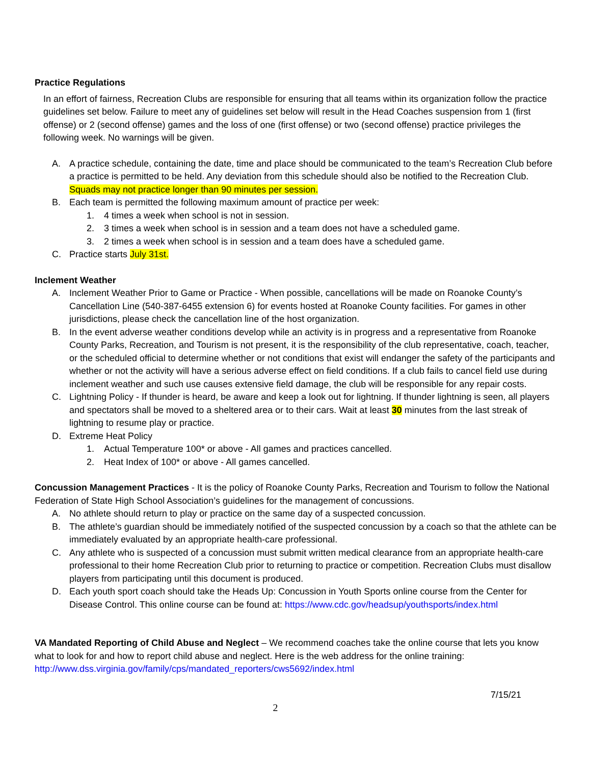Practice Regulations
In an effort of fairness, Recreation Clubs are responsible for ensuring that all teams within its organization follow the practice guidelines set below. Failure to meet any of guidelines set below will result in the Head Coaches suspension from 1 (first offense) or 2 (second offense) games and the loss of one (first offense) or two (second offense) practice privileges the following week. No warnings will be given.
A. A practice schedule, containing the date, time and place should be communicated to the team’s Recreation Club before a practice is permitted to be held. Any deviation from this schedule should also be notified to the Recreation Club. Squads may not practice longer than 90 minutes per session.
B. Each team is permitted the following maximum amount of practice per week:
1. 4 times a week when school is not in session.
2. 3 times a week when school is in session and a team does not have a scheduled game.
3. 2 times a week when school is in session and a team does have a scheduled game.
C. Practice starts July 31st.
Inclement Weather
A. Inclement Weather Prior to Game or Practice - When possible, cancellations will be made on Roanoke County’s Cancellation Line (540-387-6455 extension 6) for events hosted at Roanoke County facilities. For games in other jurisdictions, please check the cancellation line of the host organization.
B. In the event adverse weather conditions develop while an activity is in progress and a representative from Roanoke County Parks, Recreation, and Tourism is not present, it is the responsibility of the club representative, coach, teacher, or the scheduled official to determine whether or not conditions that exist will endanger the safety of the participants and whether or not the activity will have a serious adverse effect on field conditions. If a club fails to cancel field use during inclement weather and such use causes extensive field damage, the club will be responsible for any repair costs.
C. Lightning Policy - If thunder is heard, be aware and keep a look out for lightning. If thunder lightning is seen, all players and spectators shall be moved to a sheltered area or to their cars. Wait at least 30 minutes from the last streak of lightning to resume play or practice.
D. Extreme Heat Policy
1. Actual Temperature 100* or above - All games and practices cancelled.
2. Heat Index of 100* or above - All games cancelled.
Concussion Management Practices - It is the policy of Roanoke County Parks, Recreation and Tourism to follow the National Federation of State High School Association’s guidelines for the management of concussions.
A. No athlete should return to play or practice on the same day of a suspected concussion.
B. The athlete’s guardian should be immediately notified of the suspected concussion by a coach so that the athlete can be immediately evaluated by an appropriate health-care professional.
C. Any athlete who is suspected of a concussion must submit written medical clearance from an appropriate health-care professional to their home Recreation Club prior to returning to practice or competition. Recreation Clubs must disallow players from participating until this document is produced.
D. Each youth sport coach should take the Heads Up: Concussion in Youth Sports online course from the Center for Disease Control. This online course can be found at: https://www.cdc.gov/headsup/youthsports/index.html
VA Mandated Reporting of Child Abuse and Neglect – We recommend coaches take the online course that lets you know what to look for and how to report child abuse and neglect. Here is the web address for the online training: http://www.dss.virginia.gov/family/cps/mandated_reporters/cws5692/index.html
7/15/21
2